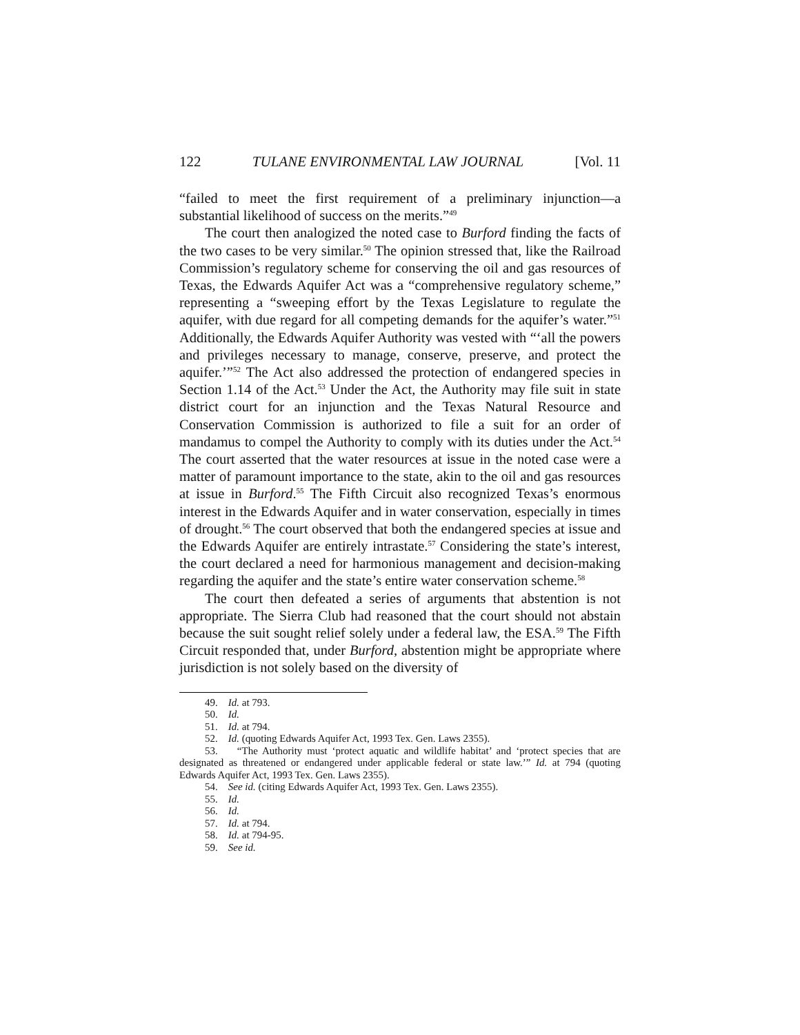122 TULANE ENVIRONMENTAL LAW JOURNAL [Vol. 11
“failed to meet the first requirement of a preliminary injunction—a substantial likelihood of success on the merits.”<sup>49</sup>
The court then analogized the noted case to Burford finding the facts of the two cases to be very similar.<sup>50</sup> The opinion stressed that, like the Railroad Commission’s regulatory scheme for conserving the oil and gas resources of Texas, the Edwards Aquifer Act was a “comprehensive regulatory scheme,” representing a “sweeping effort by the Texas Legislature to regulate the aquifer, with due regard for all competing demands for the aquifer’s water.”<sup>51</sup> Additionally, the Edwards Aquifer Authority was vested with “‘all the powers and privileges necessary to manage, conserve, preserve, and protect the aquifer.’”<sup>52</sup> The Act also addressed the protection of endangered species in Section 1.14 of the Act.<sup>53</sup> Under the Act, the Authority may file suit in state district court for an injunction and the Texas Natural Resource and Conservation Commission is authorized to file a suit for an order of mandamus to compel the Authority to comply with its duties under the Act.<sup>54</sup> The court asserted that the water resources at issue in the noted case were a matter of paramount importance to the state, akin to the oil and gas resources at issue in Burford.<sup>55</sup> The Fifth Circuit also recognized Texas’s enormous interest in the Edwards Aquifer and in water conservation, especially in times of drought.<sup>56</sup> The court observed that both the endangered species at issue and the Edwards Aquifer are entirely intrastate.<sup>57</sup> Considering the state’s interest, the court declared a need for harmonious management and decision-making regarding the aquifer and the state’s entire water conservation scheme.<sup>58</sup>
The court then defeated a series of arguments that abstention is not appropriate. The Sierra Club had reasoned that the court should not abstain because the suit sought relief solely under a federal law, the ESA.<sup>59</sup> The Fifth Circuit responded that, under Burford, abstention might be appropriate where jurisdiction is not solely based on the diversity of
49. Id. at 793.
50. Id.
51. Id. at 794.
52. Id. (quoting Edwards Aquifer Act, 1993 Tex. Gen. Laws 2355).
53. “The Authority must ‘protect aquatic and wildlife habitat’ and ‘protect species that are designated as threatened or endangered under applicable federal or state law.’” Id. at 794 (quoting Edwards Aquifer Act, 1993 Tex. Gen. Laws 2355).
54. See id. (citing Edwards Aquifer Act, 1993 Tex. Gen. Laws 2355).
55. Id.
56. Id.
57. Id. at 794.
58. Id. at 794-95.
59. See id.